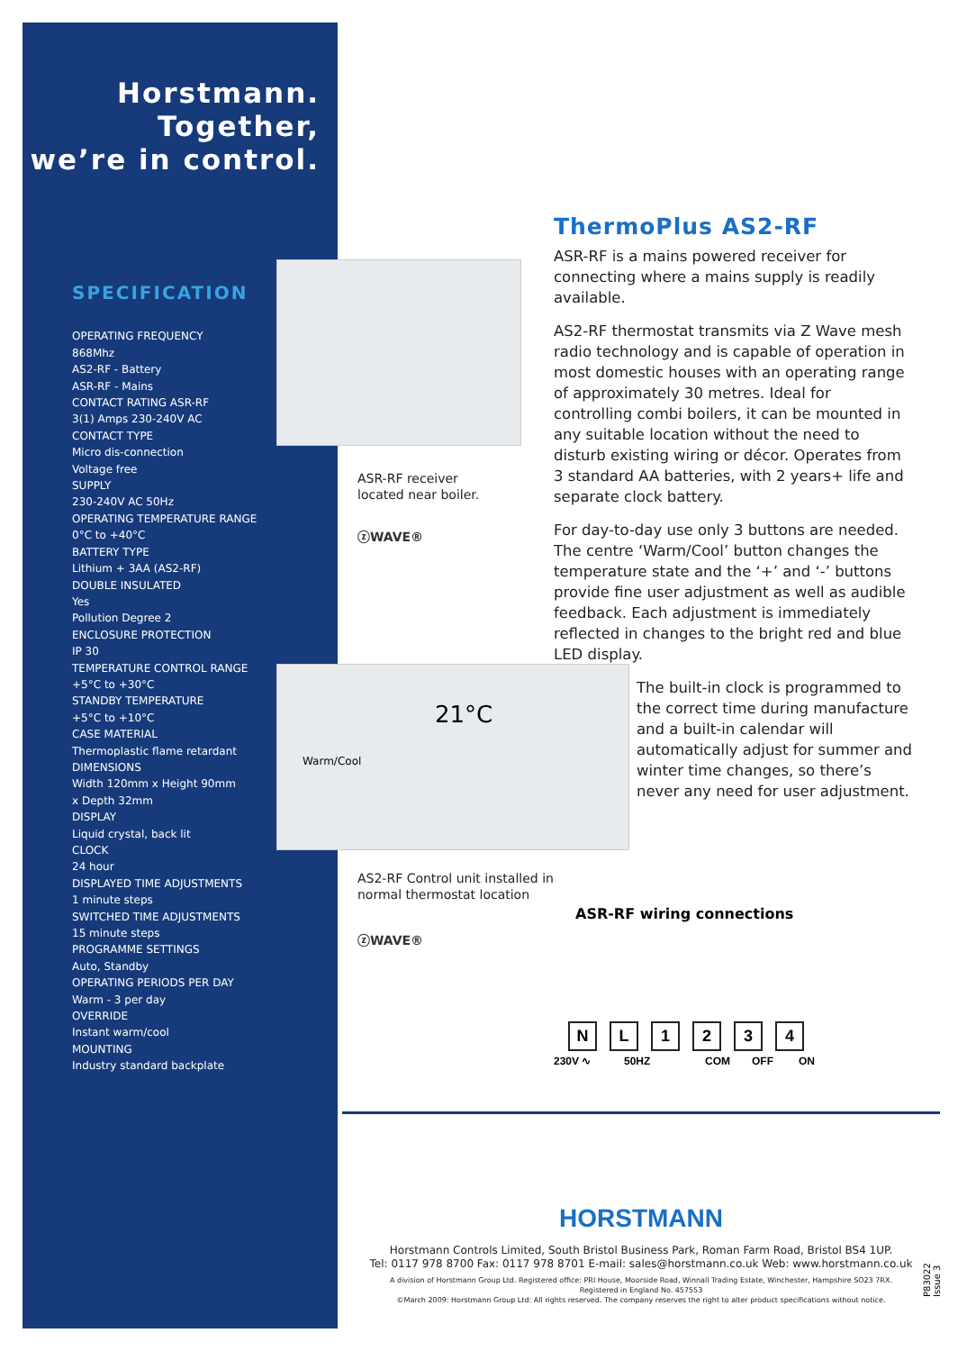Horstmann.
Together,
we’re in control.
SPECIFICATION
OPERATING FREQUENCY
868Mhz
AS2-RF - Battery
ASR-RF - Mains
CONTACT RATING ASR-RF
3(1) Amps 230-240V AC
CONTACT TYPE
Micro dis-connection
Voltage free
SUPPLY
230-240V AC 50Hz
OPERATING TEMPERATURE RANGE
0°C to +40°C
BATTERY TYPE
Lithium + 3AA (AS2-RF)
DOUBLE INSULATED
Yes
Pollution Degree 2
ENCLOSURE PROTECTION
IP 30
TEMPERATURE CONTROL RANGE
+5°C to +30°C
STANDBY TEMPERATURE
+5°C to +10°C
CASE MATERIAL
Thermoplastic flame retardant
DIMENSIONS
Width 120mm x Height 90mm
x Depth 32mm
DISPLAY
Liquid crystal, back lit
CLOCK
24 hour
DISPLAYED TIME ADJUSTMENTS
1 minute steps
SWITCHED TIME ADJUSTMENTS
15 minute steps
PROGRAMME SETTINGS
Auto, Standby
OPERATING PERIODS PER DAY
Warm - 3 per day
OVERRIDE
Instant warm/cool
MOUNTING
Industry standard backplate
ASR-RF receiver
located near boiler.
ⓩWAVE®
Warm/Cool
21°C
AS2-RF Control unit installed in
normal thermostat location
ⓩWAVE®
ThermoPlus AS2-RF
ASR-RF is a mains powered receiver for connecting where a mains supply is readily available.
AS2-RF thermostat transmits via Z Wave mesh radio technology and is capable of operation in most domestic houses with an operating range of approximately 30 metres. Ideal for controlling combi boilers, it can be mounted in any suitable location without the need to disturb existing wiring or décor. Operates from 3 standard AA batteries, with 2 years+ life and separate clock battery.
For day-to-day use only 3 buttons are needed. The centre ‘Warm/Cool’ button changes the temperature state and the ‘+’ and ‘-’ buttons provide fine user adjustment as well as audible feedback. Each adjustment is immediately reflected in changes to the bright red and blue LED display.
The built-in clock is programmed to the correct time during manufacture and a built-in calendar will automatically adjust for summer and winter time changes, so there’s never any need for user adjustment.
ASR-RF wiring connections
N L 1 2 3 4
230V ∿ 50HZ COM OFF ON
HORSTMANN
Horstmann Controls Limited, South Bristol Business Park, Roman Farm Road, Bristol BS4 1UP.
Tel: 0117 978 8700 Fax: 0117 978 8701 E-mail: sales@horstmann.co.uk Web: www.horstmann.co.uk
A division of Horstmann Group Ltd. Registered office: PRI House, Moorside Road, Winnall Trading Estate, Winchester, Hampshire SO23 7RX.
Registered in England No. 457553
©March 2009: Horstmann Group Ltd: All rights reserved. The company reserves the right to alter product specifications without notice.
P83022 Issue 3